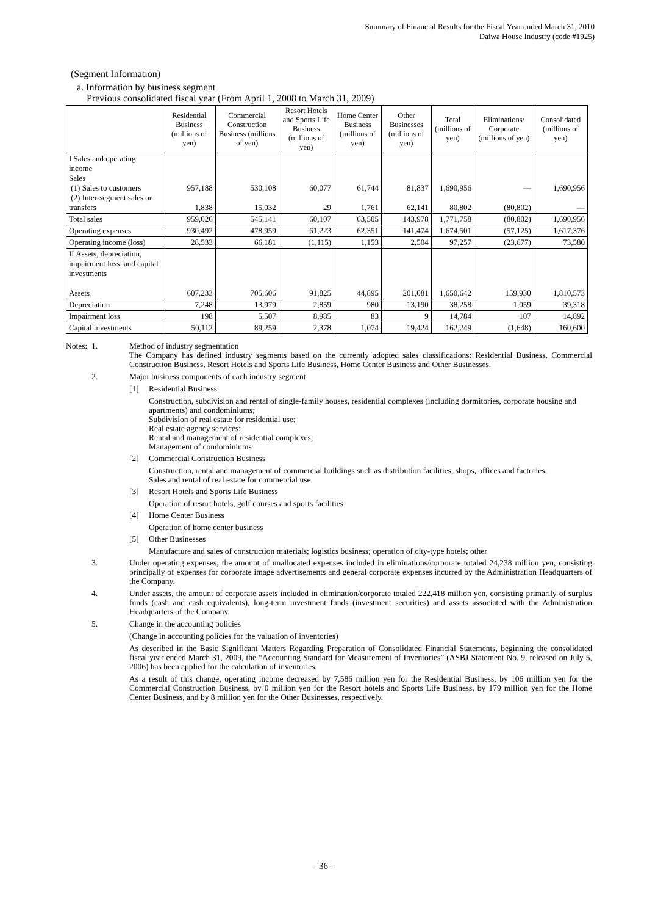Summary of Financial Results for the Fiscal Year ended March 31, 2010
Daiwa House Industry (code #1925)
(Segment Information)
a. Information by business segment
Previous consolidated fiscal year (From April 1, 2008 to March 31, 2009)
| | Residential Business (millions of yen) | Commercial Construction Business (millions of yen) | Resort Hotels and Sports Life Business (millions of yen) | Home Center Business (millions of yen) | Other Businesses (millions of yen) | Total (millions of yen) | Eliminations/ Corporate (millions of yen) | Consolidated (millions of yen) |
| --- | --- | --- | --- | --- | --- | --- | --- | --- |
| I Sales and operating income Sales (1) Sales to customers (2) Inter-segment sales or transfers | 957,188 1,838 | 530,108 15,032 | 60,077 29 | 61,744 1,761 | 81,837 62,141 | 1,690,956 80,802 | — (80,802) | 1,690,956 — |
| Total sales | 959,026 | 545,141 | 60,107 | 63,505 | 143,978 | 1,771,758 | (80,802) | 1,690,956 |
| Operating expenses | 930,492 | 478,959 | 61,223 | 62,351 | 141,474 | 1,674,501 | (57,125) | 1,617,376 |
| Operating income (loss) | 28,533 | 66,181 | (1,115) | 1,153 | 2,504 | 97,257 | (23,677) | 73,580 |
| II Assets, depreciation, impairment loss, and capital investments Assets | 607,233 | 705,606 | 91,825 | 44,895 | 201,081 | 1,650,642 | 159,930 | 1,810,573 |
| Depreciation | 7,248 | 13,979 | 2,859 | 980 | 13,190 | 38,258 | 1,059 | 39,318 |
| Impairment loss | 198 | 5,507 | 8,985 | 83 | 9 | 14,784 | 107 | 14,892 |
| Capital investments | 50,112 | 89,259 | 2,378 | 1,074 | 19,424 | 162,249 | (1,648) | 160,600 |
Notes: 1. Method of industry segmentation
The Company has defined industry segments based on the currently adopted sales classifications: Residential Business, Commercial Construction Business, Resort Hotels and Sports Life Business, Home Center Business and Other Businesses.
2. Major business components of each industry segment
[1] Residential Business
Construction, subdivision and rental of single-family houses, residential complexes (including dormitories, corporate housing and apartments) and condominiums;
Subdivision of real estate for residential use;
Real estate agency services;
Rental and management of residential complexes;
Management of condominiums
[2] Commercial Construction Business
Construction, rental and management of commercial buildings such as distribution facilities, shops, offices and factories;
Sales and rental of real estate for commercial use
[3] Resort Hotels and Sports Life Business
Operation of resort hotels, golf courses and sports facilities
[4] Home Center Business
Operation of home center business
[5] Other Businesses
Manufacture and sales of construction materials; logistics business; operation of city-type hotels; other
3. Under operating expenses, the amount of unallocated expenses included in eliminations/corporate totaled 24,238 million yen, consisting principally of expenses for corporate image advertisements and general corporate expenses incurred by the Administration Headquarters of the Company.
4. Under assets, the amount of corporate assets included in elimination/corporate totaled 222,418 million yen, consisting primarily of surplus funds (cash and cash equivalents), long-term investment funds (investment securities) and assets associated with the Administration Headquarters of the Company.
5. Change in the accounting policies
(Change in accounting policies for the valuation of inventories)
As described in the Basic Significant Matters Regarding Preparation of Consolidated Financial Statements, beginning the consolidated fiscal year ended March 31, 2009, the “Accounting Standard for Measurement of Inventories” (ASBJ Statement No. 9, released on July 5, 2006) has been applied for the calculation of inventories.
As a result of this change, operating income decreased by 7,586 million yen for the Residential Business, by 106 million yen for the Commercial Construction Business, by 0 million yen for the Resort hotels and Sports Life Business, by 179 million yen for the Home Center Business, and by 8 million yen for the Other Businesses, respectively.
- 36 -